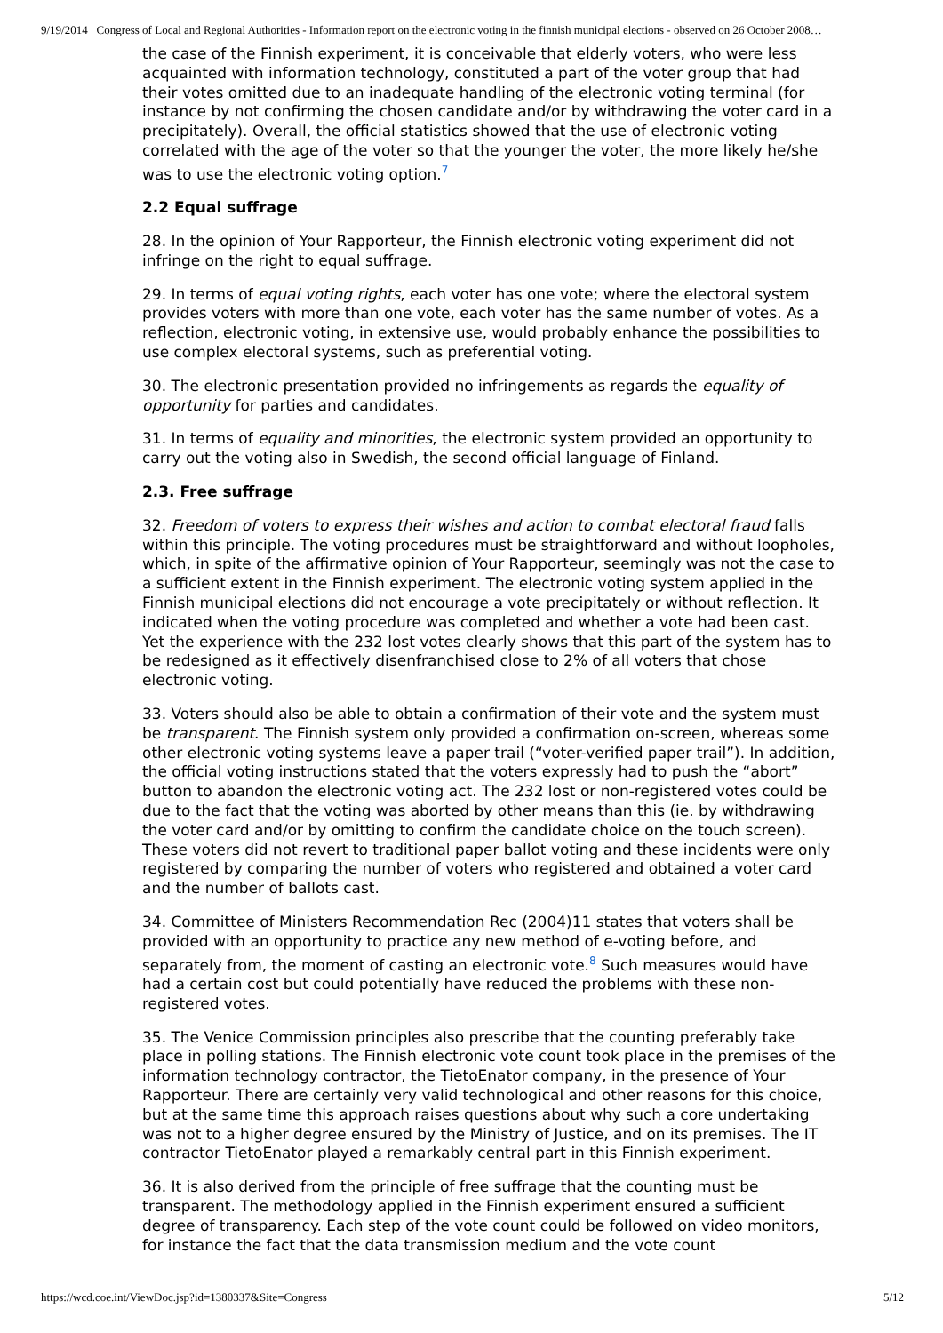9/19/2014 Congress of Local and Regional Authorities - Information report on the electronic voting in the finnish municipal elections - observed on 26 October 2008…
the case of the Finnish experiment, it is conceivable that elderly voters, who were less acquainted with information technology, constituted a part of the voter group that had their votes omitted due to an inadequate handling of the electronic voting terminal (for instance by not confirming the chosen candidate and/or by withdrawing the voter card in a precipitately). Overall, the official statistics showed that the use of electronic voting correlated with the age of the voter so that the younger the voter, the more likely he/she was to use the electronic voting option.<sup>7</sup>
2.2 Equal suffrage
28. In the opinion of Your Rapporteur, the Finnish electronic voting experiment did not infringe on the right to equal suffrage.
29. In terms of equal voting rights, each voter has one vote; where the electoral system provides voters with more than one vote, each voter has the same number of votes. As a reflection, electronic voting, in extensive use, would probably enhance the possibilities to use complex electoral systems, such as preferential voting.
30. The electronic presentation provided no infringements as regards the equality of opportunity for parties and candidates.
31. In terms of equality and minorities, the electronic system provided an opportunity to carry out the voting also in Swedish, the second official language of Finland.
2.3. Free suffrage
32. Freedom of voters to express their wishes and action to combat electoral fraud falls within this principle. The voting procedures must be straightforward and without loopholes, which, in spite of the affirmative opinion of Your Rapporteur, seemingly was not the case to a sufficient extent in the Finnish experiment. The electronic voting system applied in the Finnish municipal elections did not encourage a vote precipitately or without reflection. It indicated when the voting procedure was completed and whether a vote had been cast. Yet the experience with the 232 lost votes clearly shows that this part of the system has to be redesigned as it effectively disenfranchised close to 2% of all voters that chose electronic voting.
33. Voters should also be able to obtain a confirmation of their vote and the system must be transparent. The Finnish system only provided a confirmation on-screen, whereas some other electronic voting systems leave a paper trail (“voter-verified paper trail”). In addition, the official voting instructions stated that the voters expressly had to push the “abort” button to abandon the electronic voting act. The 232 lost or non-registered votes could be due to the fact that the voting was aborted by other means than this (ie. by withdrawing the voter card and/or by omitting to confirm the candidate choice on the touch screen). These voters did not revert to traditional paper ballot voting and these incidents were only registered by comparing the number of voters who registered and obtained a voter card and the number of ballots cast.
34. Committee of Ministers Recommendation Rec (2004)11 states that voters shall be provided with an opportunity to practice any new method of e-voting before, and separately from, the moment of casting an electronic vote.<sup>8</sup> Such measures would have had a certain cost but could potentially have reduced the problems with these non-registered votes.
35. The Venice Commission principles also prescribe that the counting preferably take place in polling stations. The Finnish electronic vote count took place in the premises of the information technology contractor, the TietoEnator company, in the presence of Your Rapporteur. There are certainly very valid technological and other reasons for this choice, but at the same time this approach raises questions about why such a core undertaking was not to a higher degree ensured by the Ministry of Justice, and on its premises. The IT contractor TietoEnator played a remarkably central part in this Finnish experiment.
36. It is also derived from the principle of free suffrage that the counting must be transparent. The methodology applied in the Finnish experiment ensured a sufficient degree of transparency. Each step of the vote count could be followed on video monitors, for instance the fact that the data transmission medium and the vote count
https://wcd.coe.int/ViewDoc.jsp?id=1380337&Site=Congress 5/12